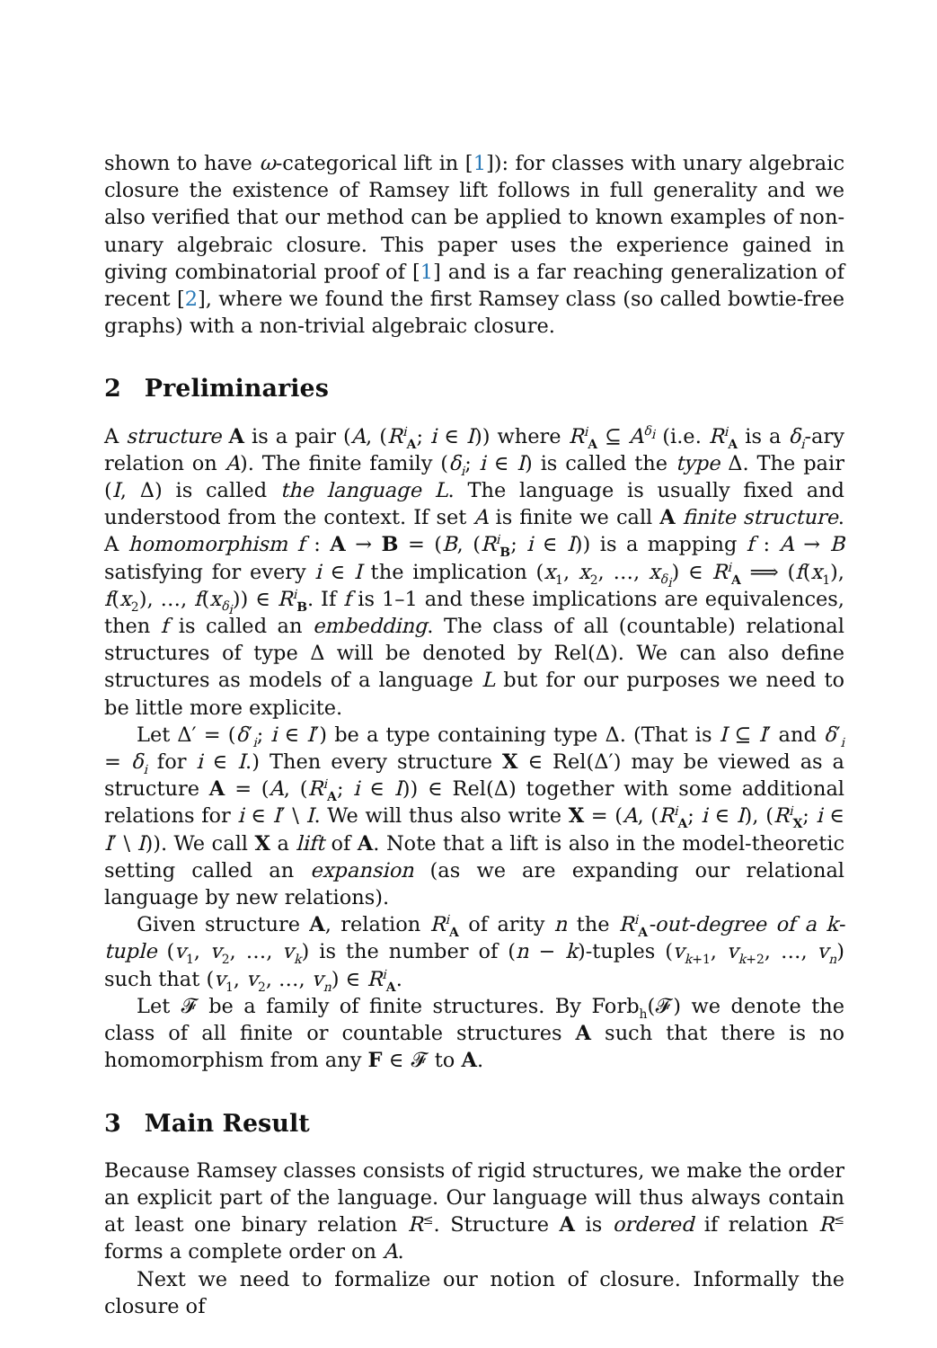shown to have ω-categorical lift in [1]): for classes with unary algebraic closure the existence of Ramsey lift follows in full generality and we also verified that our method can be applied to known examples of non-unary algebraic closure. This paper uses the experience gained in giving combinatorial proof of [1] and is a far reaching generalization of recent [2], where we found the first Ramsey class (so called bowtie-free graphs) with a non-trivial algebraic closure.
2 Preliminaries
A structure A is a pair (A, (R<sup>i</sup><sub>A</sub>; i ∈ I)) where R<sup>i</sup><sub>A</sub> ⊆ A<sup>δ<sub>i</sub></sup> (i.e. R<sup>i</sup><sub>A</sub> is a δ<sub>i</sub>-ary relation on A). The finite family (δ<sub>i</sub>; i ∈ I) is called the type Δ. The pair (I, Δ) is called the language L. The language is usually fixed and understood from the context. If set A is finite we call A finite structure. A homomorphism f : A → B = (B, (R<sup>i</sup><sub>B</sub>; i ∈ I)) is a mapping f : A → B satisfying for every i ∈ I the implication (x<sub>1</sub>, x<sub>2</sub>, …, x<sub>δ<sub>i</sub></sub>) ∈ R<sup>i</sup><sub>A</sub> ⟹ (f(x<sub>1</sub>), f(x<sub>2</sub>), …, f(x<sub>δ<sub>i</sub></sub>)) ∈ R<sup>i</sup><sub>B</sub>. If f is 1–1 and these implications are equivalences, then f is called an embedding. The class of all (countable) relational structures of type Δ will be denoted by Rel(Δ). We can also define structures as models of a language L but for our purposes we need to be little more explicite.
Let Δ′ = (δ′<sub>i</sub>; i ∈ I′) be a type containing type Δ. (That is I ⊆ I′ and δ′<sub>i</sub> = δ<sub>i</sub> for i ∈ I.) Then every structure X ∈ Rel(Δ′) may be viewed as a structure A = (A, (R<sup>i</sup><sub>A</sub>; i ∈ I)) ∈ Rel(Δ) together with some additional relations for i ∈ I′ \ I. We will thus also write X = (A, (R<sup>i</sup><sub>A</sub>; i ∈ I), (R<sup>i</sup><sub>X</sub>; i ∈ I′ \ I)). We call X a lift of A. Note that a lift is also in the model-theoretic setting called an expansion (as we are expanding our relational language by new relations).
Given structure A, relation R<sup>i</sup><sub>A</sub> of arity n the R<sup>i</sup><sub>A</sub>-out-degree of a k-tuple (v<sub>1</sub>, v<sub>2</sub>, …, v<sub>k</sub>) is the number of (n − k)-tuples (v<sub>k+1</sub>, v<sub>k+2</sub>, …, v<sub>n</sub>) such that (v<sub>1</sub>, v<sub>2</sub>, …, v<sub>n</sub>) ∈ R<sup>i</sup><sub>A</sub>.
Let 𝓕 be a family of finite structures. By Forb<sub>h</sub>(𝓕) we denote the class of all finite or countable structures A such that there is no homomorphism from any F ∈ 𝓕 to A.
3 Main Result
Because Ramsey classes consists of rigid structures, we make the order an explicit part of the language. Our language will thus always contain at least one binary relation R<sup>≤</sup>. Structure A is ordered if relation R<sup>≤</sup> forms a complete order on A.
Next we need to formalize our notion of closure. Informally the closure of